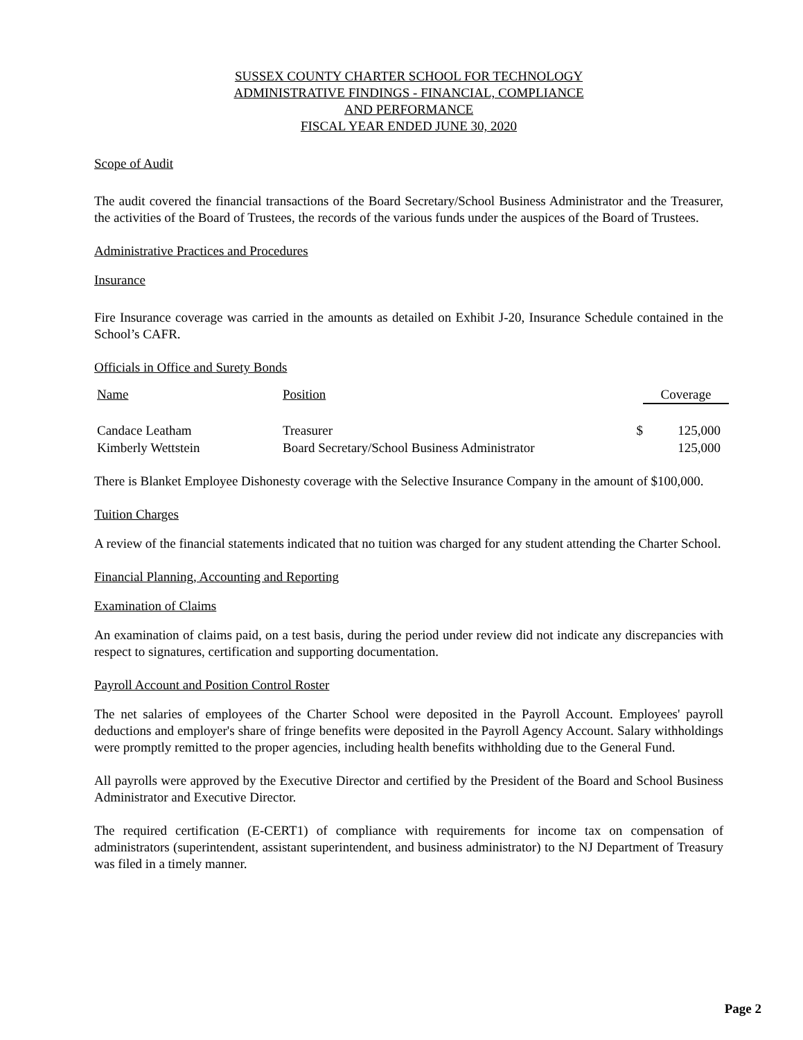SUSSEX COUNTY CHARTER SCHOOL FOR TECHNOLOGY
ADMINISTRATIVE FINDINGS - FINANCIAL, COMPLIANCE
AND PERFORMANCE
FISCAL YEAR ENDED JUNE 30, 2020
Scope of Audit
The audit covered the financial transactions of the Board Secretary/School Business Administrator and the Treasurer, the activities of the Board of Trustees, the records of the various funds under the auspices of the Board of Trustees.
Administrative Practices and Procedures
Insurance
Fire Insurance coverage was carried in the amounts as detailed on Exhibit J-20, Insurance Schedule contained in the School’s CAFR.
Officials in Office and Surety Bonds
| Name | Position | | Coverage |
| Candace Leatham | Treasurer | $ | 125,000 |
| Kimberly Wettstein | Board Secretary/School Business Administrator | | 125,000 |
There is Blanket Employee Dishonesty coverage with the Selective Insurance Company in the amount of $100,000.
Tuition Charges
A review of the financial statements indicated that no tuition was charged for any student attending the Charter School.
Financial Planning, Accounting and Reporting
Examination of Claims
An examination of claims paid, on a test basis, during the period under review did not indicate any discrepancies with respect to signatures, certification and supporting documentation.
Payroll Account and Position Control Roster
The net salaries of employees of the Charter School were deposited in the Payroll Account. Employees' payroll deductions and employer's share of fringe benefits were deposited in the Payroll Agency Account. Salary withholdings were promptly remitted to the proper agencies, including health benefits withholding due to the General Fund.
All payrolls were approved by the Executive Director and certified by the President of the Board and School Business Administrator and Executive Director.
The required certification (E-CERT1) of compliance with requirements for income tax on compensation of administrators (superintendent, assistant superintendent, and business administrator) to the NJ Department of Treasury was filed in a timely manner.
Page 2